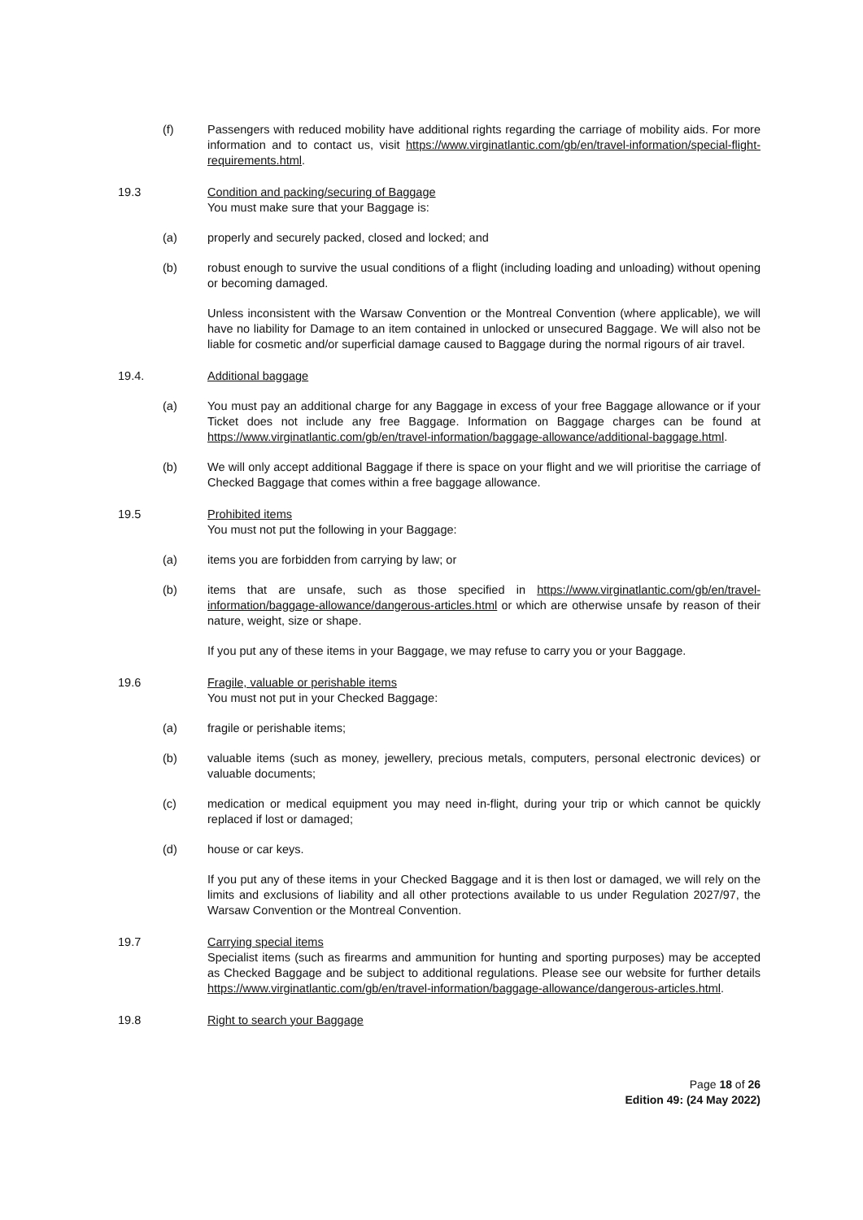(f) Passengers with reduced mobility have additional rights regarding the carriage of mobility aids. For more information and to contact us, visit https://www.virginatlantic.com/gb/en/travel-information/special-flight-requirements.html.
19.3 Condition and packing/securing of Baggage
You must make sure that your Baggage is:
(a) properly and securely packed, closed and locked; and
(b) robust enough to survive the usual conditions of a flight (including loading and unloading) without opening or becoming damaged.
Unless inconsistent with the Warsaw Convention or the Montreal Convention (where applicable), we will have no liability for Damage to an item contained in unlocked or unsecured Baggage. We will also not be liable for cosmetic and/or superficial damage caused to Baggage during the normal rigours of air travel.
19.4. Additional baggage
(a) You must pay an additional charge for any Baggage in excess of your free Baggage allowance or if your Ticket does not include any free Baggage. Information on Baggage charges can be found at https://www.virginatlantic.com/gb/en/travel-information/baggage-allowance/additional-baggage.html.
(b) We will only accept additional Baggage if there is space on your flight and we will prioritise the carriage of Checked Baggage that comes within a free baggage allowance.
19.5 Prohibited items
You must not put the following in your Baggage:
(a) items you are forbidden from carrying by law; or
(b) items that are unsafe, such as those specified in https://www.virginatlantic.com/gb/en/travel-information/baggage-allowance/dangerous-articles.html or which are otherwise unsafe by reason of their nature, weight, size or shape.
If you put any of these items in your Baggage, we may refuse to carry you or your Baggage.
19.6 Fragile, valuable or perishable items
You must not put in your Checked Baggage:
(a) fragile or perishable items;
(b) valuable items (such as money, jewellery, precious metals, computers, personal electronic devices) or valuable documents;
(c) medication or medical equipment you may need in-flight, during your trip or which cannot be quickly replaced if lost or damaged;
(d) house or car keys.
If you put any of these items in your Checked Baggage and it is then lost or damaged, we will rely on the limits and exclusions of liability and all other protections available to us under Regulation 2027/97, the Warsaw Convention or the Montreal Convention.
19.7 Carrying special items
Specialist items (such as firearms and ammunition for hunting and sporting purposes) may be accepted as Checked Baggage and be subject to additional regulations. Please see our website for further details https://www.virginatlantic.com/gb/en/travel-information/baggage-allowance/dangerous-articles.html.
19.8 Right to search your Baggage
Page 18 of 26
Edition 49: (24 May 2022)